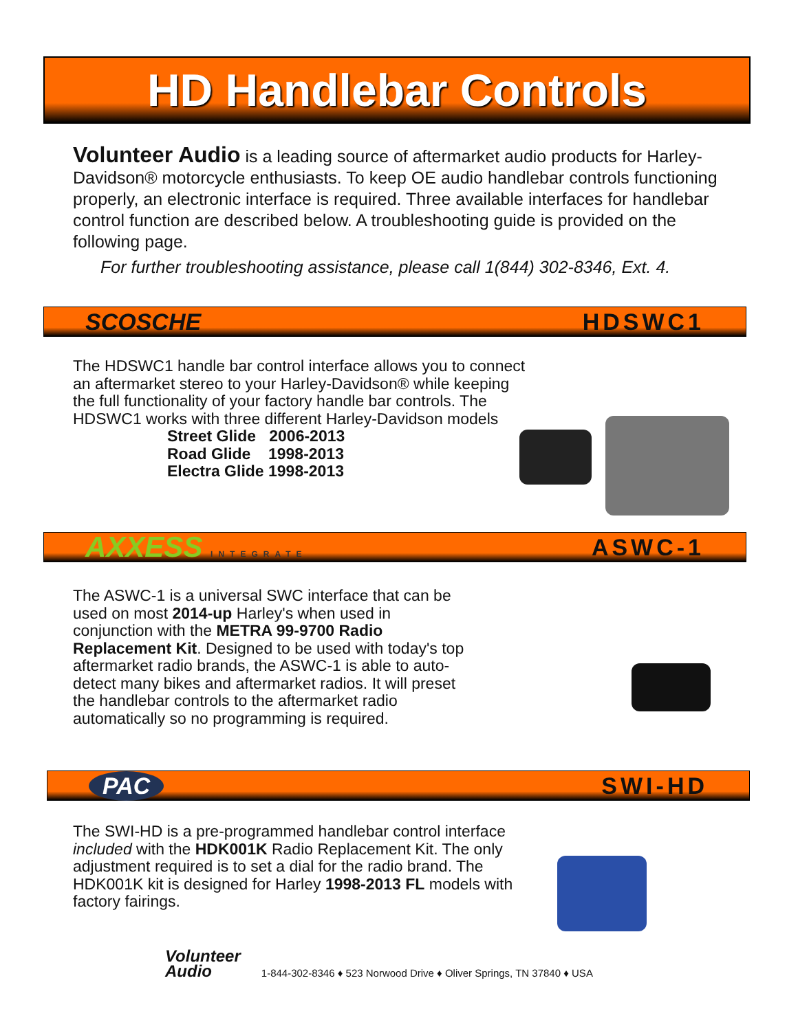HD Handlebar Controls
Volunteer Audio is a leading source of aftermarket audio products for Harley-Davidson® motorcycle enthusiasts. To keep OE audio handlebar controls functioning properly, an electronic interface is required. Three available interfaces for handlebar control function are described below. A troubleshooting guide is provided on the following page.
For further troubleshooting assistance, please call 1(844) 302-8346, Ext. 4.
SCOSCHE HDSWC1
The HDSWC1 handle bar control interface allows you to connect an aftermarket stereo to your Harley-Davidson® while keeping the full functionality of your factory handle bar controls. The HDSWC1 works with three different Harley-Davidson models
Street Glide 2006-2013
Road Glide 1998-2013
Electra Glide 1998-2013
AXXESS INTEGRATE ASWC-1
The ASWC-1 is a universal SWC interface that can be used on most 2014-up Harley's when used in conjunction with the METRA 99-9700 Radio Replacement Kit. Designed to be used with today's top aftermarket radio brands, the ASWC-1 is able to auto-detect many bikes and aftermarket radios. It will preset the handlebar controls to the aftermarket radio automatically so no programming is required.
PAC SWI-HD
The SWI-HD is a pre-programmed handlebar control interface included with the HDK001K Radio Replacement Kit. The only adjustment required is to set a dial for the radio brand. The HDK001K kit is designed for Harley 1998-2013 FL models with factory fairings.
Volunteer
Audio
1-844-302-8346 ♦ 523 Norwood Drive ♦ Oliver Springs, TN 37840 ♦ USA